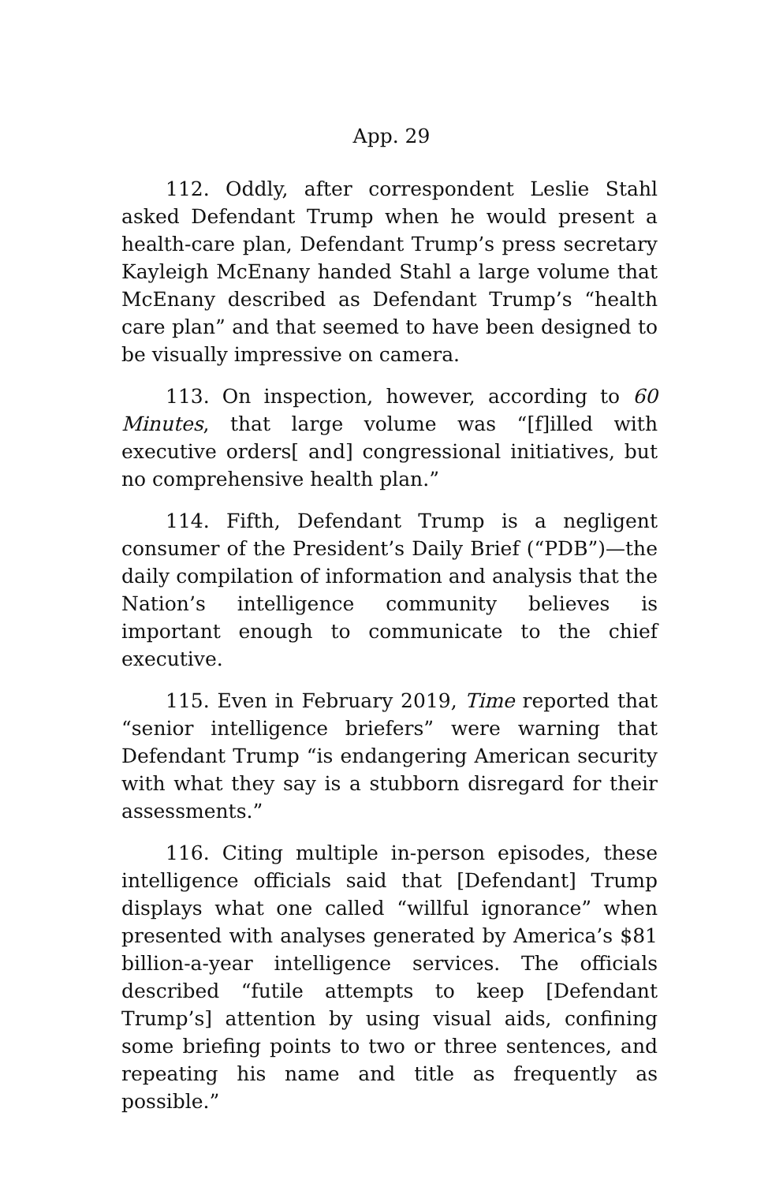App. 29
112. Oddly, after correspondent Leslie Stahl asked Defendant Trump when he would present a health-care plan, Defendant Trump’s press secretary Kayleigh McEnany handed Stahl a large volume that McEnany described as Defendant Trump’s “health care plan” and that seemed to have been designed to be visually impressive on camera.
113. On inspection, however, according to 60 Minutes, that large volume was “[f]illed with executive orders[ and] congressional initiatives, but no comprehensive health plan.”
114. Fifth, Defendant Trump is a negligent consumer of the President’s Daily Brief (“PDB”)—the daily compilation of information and analysis that the Nation’s intelligence community believes is important enough to communicate to the chief executive.
115. Even in February 2019, Time reported that “senior intelligence briefers” were warning that Defendant Trump “is endangering American security with what they say is a stubborn disregard for their assessments.”
116. Citing multiple in-person episodes, these intelligence officials said that [Defendant] Trump displays what one called “willful ignorance” when presented with analyses generated by America’s $81 billion-a-year intelligence services. The officials described “futile attempts to keep [Defendant Trump’s] attention by using visual aids, confining some briefing points to two or three sentences, and repeating his name and title as frequently as possible.”